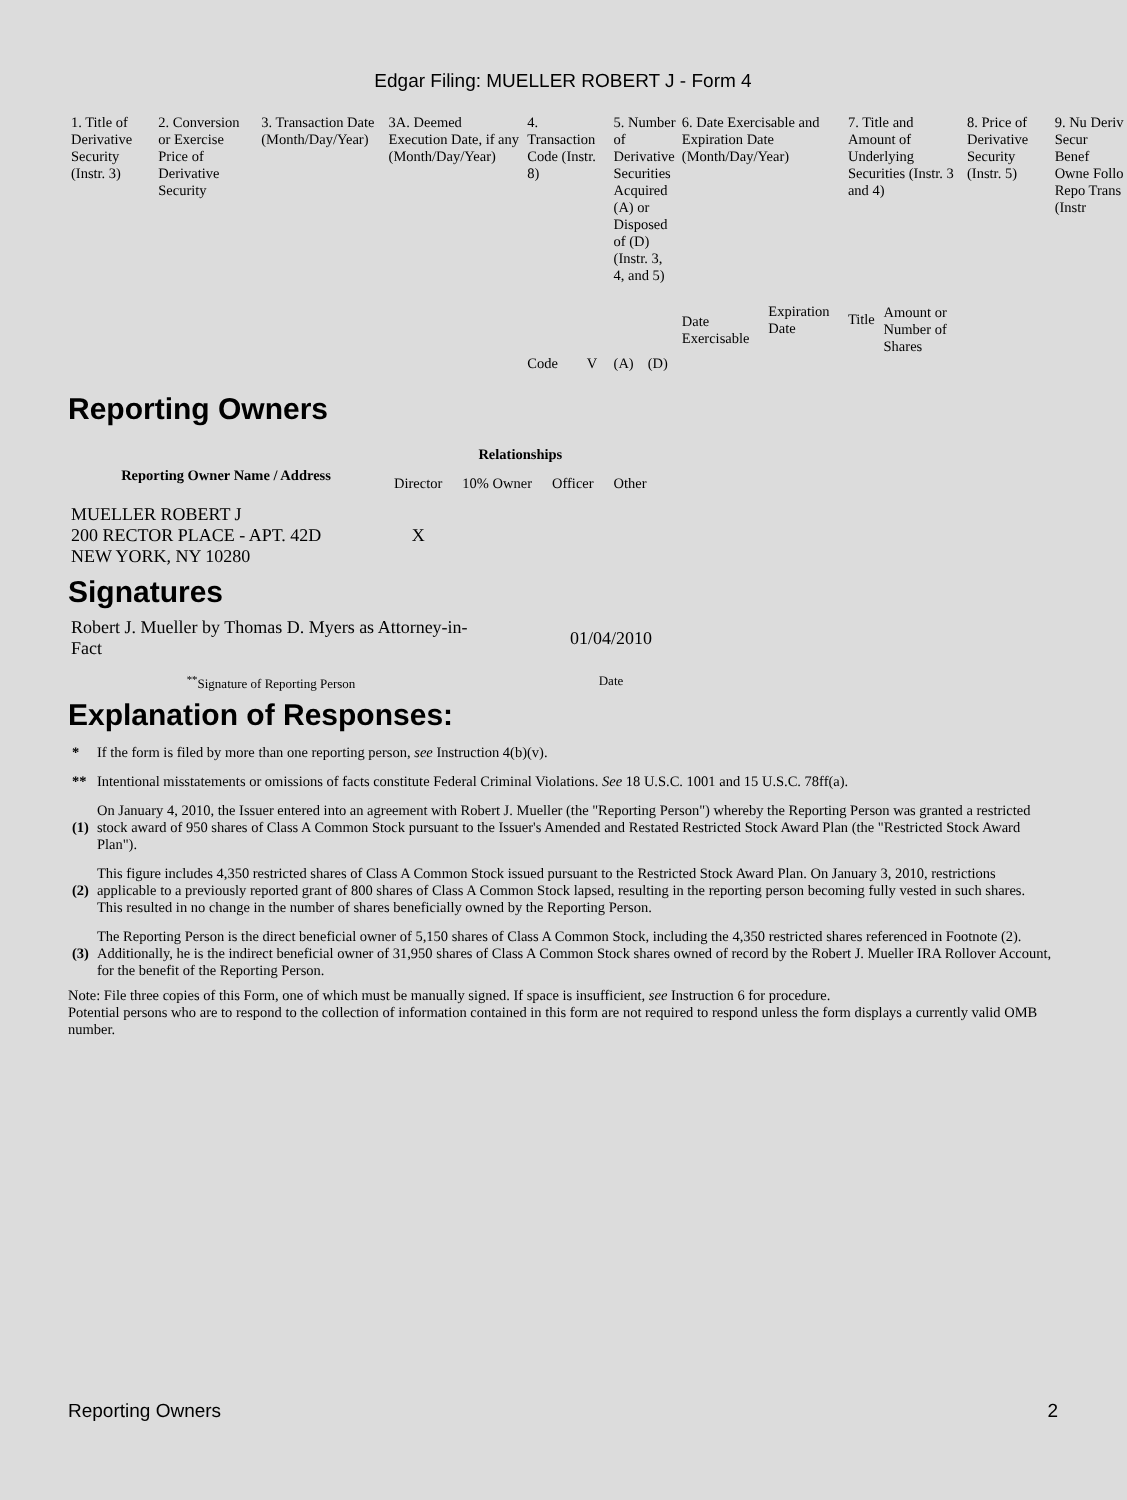Edgar Filing: MUELLER ROBERT J - Form 4
| 1. Title of Derivative Security (Instr. 3) | 2. Conversion or Exercise Price of Derivative Security | 3. Transaction Date (Month/Day/Year) | 3A. Deemed Execution Date, if any (Month/Day/Year) | 4. Transaction Code (Instr. 8) | | 5. Number of Derivative Securities Acquired (A) or Disposed of (D) (Instr. 3, 4, and 5) | | 6. Date Exercisable and Expiration Date (Month/Day/Year) | | 7. Title and Amount of Underlying Securities (Instr. 3 and 4) | | 8. Price of Derivative Security (Instr. 5) | 9. Nu Deriv Secur Benef Owne Follo Repo Trans (Instr |
| | | | | | | | | Date Exercisable | Expiration Date | Title | Amount or Number of Shares | | |
| | | | | Code | V | (A) | (D) | | | | | | |
Reporting Owners
| Reporting Owner Name / Address | Relationships | | | |
| --- | --- | --- | --- | --- |
| | Director | 10% Owner | Officer | Other |
| MUELLER ROBERT J 200 RECTOR PLACE - APT. 42D NEW YORK, NY 10280 | X | | | |
Signatures
| Robert J. Mueller by Thomas D. Myers as Attorney-in-Fact | 01/04/2010 |
| <sup>**</sup> Signature of Reporting Person | Date |
Explanation of Responses:
| * | If the form is filed by more than one reporting person, see Instruction 4(b)(v). |
| ** | Intentional misstatements or omissions of facts constitute Federal Criminal Violations. See 18 U.S.C. 1001 and 15 U.S.C. 78ff(a). |
| (1) | On January 4, 2010, the Issuer entered into an agreement with Robert J. Mueller (the "Reporting Person") whereby the Reporting Person was granted a restricted stock award of 950 shares of Class A Common Stock pursuant to the Issuer's Amended and Restated Restricted Stock Award Plan (the "Restricted Stock Award Plan"). |
| (2) | This figure includes 4,350 restricted shares of Class A Common Stock issued pursuant to the Restricted Stock Award Plan. On January 3, 2010, restrictions applicable to a previously reported grant of 800 shares of Class A Common Stock lapsed, resulting in the reporting person becoming fully vested in such shares. This resulted in no change in the number of shares beneficially owned by the Reporting Person. |
| (3) | The Reporting Person is the direct beneficial owner of 5,150 shares of Class A Common Stock, including the 4,350 restricted shares referenced in Footnote (2). Additionally, he is the indirect beneficial owner of 31,950 shares of Class A Common Stock shares owned of record by the Robert J. Mueller IRA Rollover Account, for the benefit of the Reporting Person. |
Note: File three copies of this Form, one of which must be manually signed. If space is insufficient, see Instruction 6 for procedure.
Potential persons who are to respond to the collection of information contained in this form are not required to respond unless the form displays a currently valid OMB number.
Reporting Owners 2